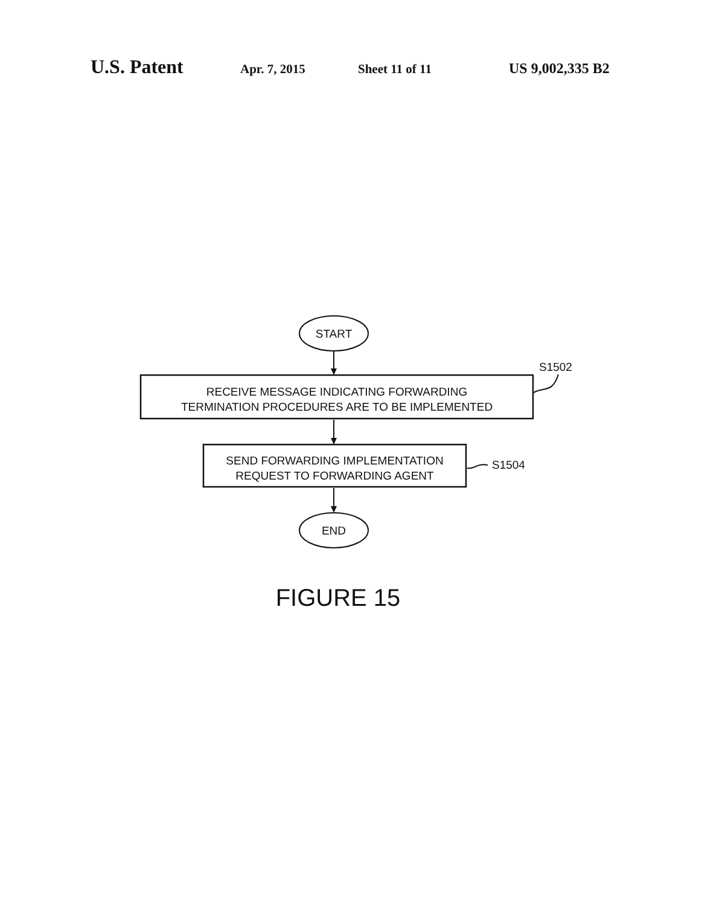U.S. Patent Apr. 7, 2015 Sheet 11 of 11 US 9,002,335 B2
START
RECEIVE MESSAGE INDICATING FORWARDING
TERMINATION PROCEDURES ARE TO BE IMPLEMENTED
S1502
SEND FORWARDING IMPLEMENTATION
REQUEST TO FORWARDING AGENT
S1504
END
FIGURE 15